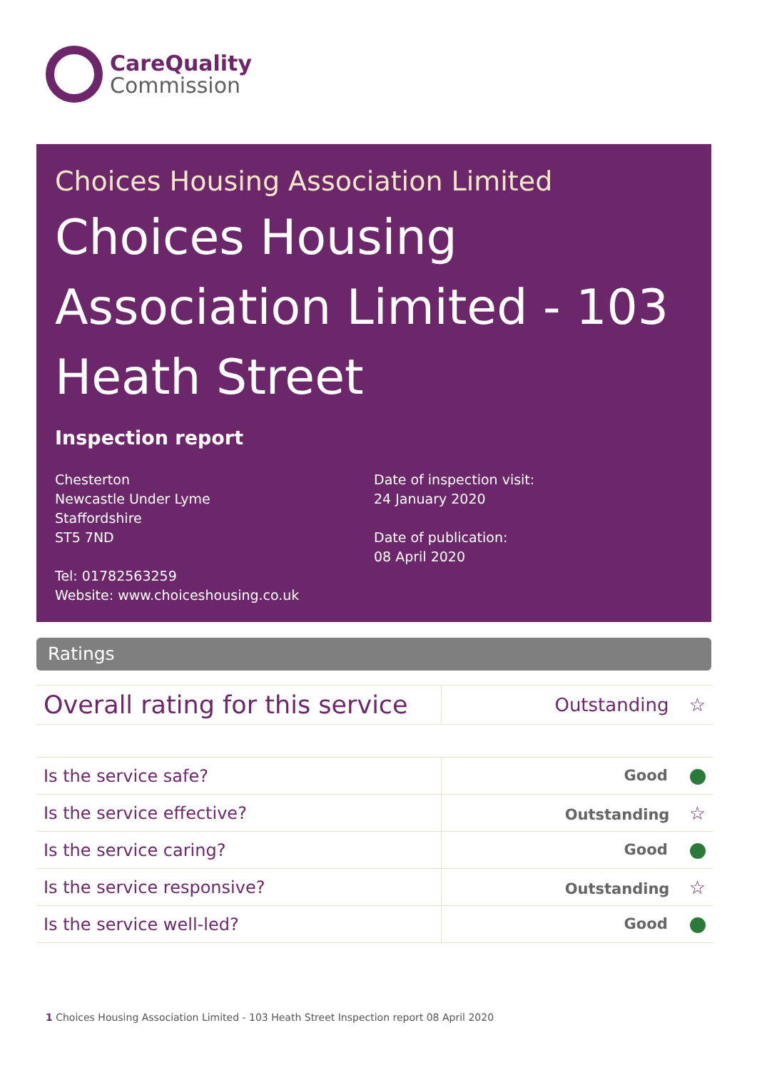CareQuality
Commission
Choices Housing Association Limited
Choices Housing Association Limited - 103 Heath Street
Inspection report
Chesterton
Newcastle Under Lyme
Staffordshire
ST5 7ND
Tel: 01782563259
Website: www.choiceshousing.co.uk
Date of inspection visit:
24 January 2020
Date of publication:
08 April 2020
Ratings
| Overall rating for this service | Outstanding ☆ |
| Is the service safe? | Good |
| Is the service effective? | Outstanding ☆ |
| Is the service caring? | Good |
| Is the service responsive? | Outstanding ☆ |
| Is the service well-led? | Good |
1 Choices Housing Association Limited - 103 Heath Street Inspection report 08 April 2020